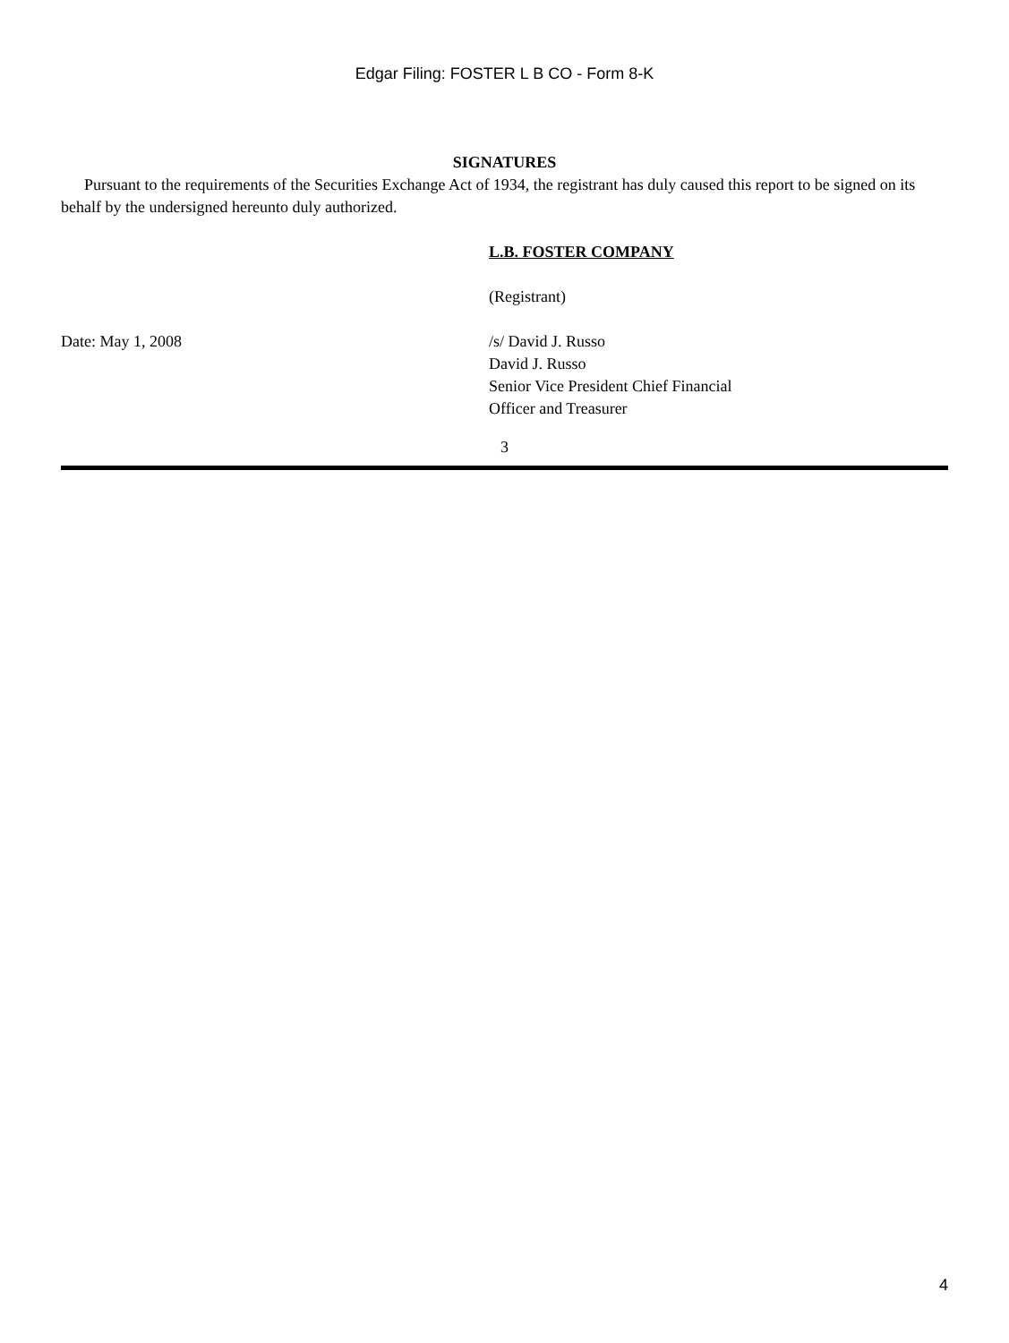Edgar Filing: FOSTER L B CO - Form 8-K
SIGNATURES
Pursuant to the requirements of the Securities Exchange Act of 1934, the registrant has duly caused this report to be signed on its behalf by the undersigned hereunto duly authorized.
L.B. FOSTER COMPANY
(Registrant)
Date: May 1, 2008 /s/ David J. Russo
David J. Russo
Senior Vice President Chief Financial
Officer and Treasurer
3
4